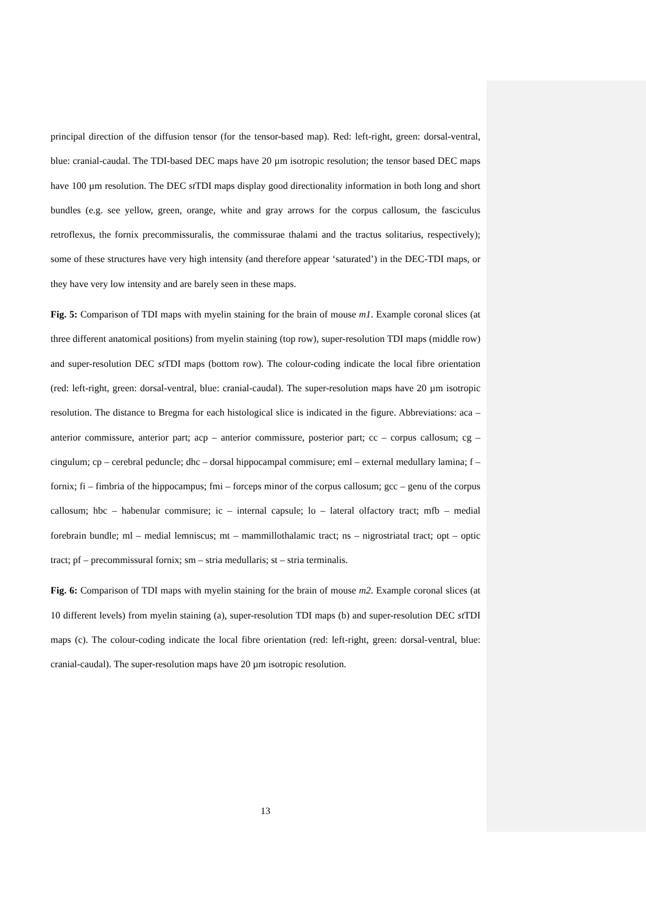principal direction of the diffusion tensor (for the tensor-based map). Red: left-right, green: dorsal-ventral, blue: cranial-caudal. The TDI-based DEC maps have 20 µm isotropic resolution; the tensor based DEC maps have 100 µm resolution. The DEC st TDI maps display good directionality information in both long and short bundles (e.g. see yellow, green, orange, white and gray arrows for the corpus callosum, the fasciculus retroflexus, the fornix precommissuralis, the commissurae thalami and the tractus solitarius, respectively); some of these structures have very high intensity (and therefore appear ‘saturated’) in the DEC-TDI maps, or they have very low intensity and are barely seen in these maps.
Fig. 5: Comparison of TDI maps with myelin staining for the brain of mouse m1. Example coronal slices (at three different anatomical positions) from myelin staining (top row), super-resolution TDI maps (middle row) and super-resolution DEC st TDI maps (bottom row). The colour-coding indicate the local fibre orientation (red: left-right, green: dorsal-ventral, blue: cranial-caudal). The super-resolution maps have 20 µm isotropic resolution. The distance to Bregma for each histological slice is indicated in the figure. Abbreviations: aca – anterior commissure, anterior part; acp – anterior commissure, posterior part; cc – corpus callosum; cg – cingulum; cp – cerebral peduncle; dhc – dorsal hippocampal commisure; eml – external medullary lamina; f – fornix; fi – fimbria of the hippocampus; fmi – forceps minor of the corpus callosum; gcc – genu of the corpus callosum; hbc – habenular commisure; ic – internal capsule; lo – lateral olfactory tract; mfb – medial forebrain bundle; ml – medial lemniscus; mt – mammillothalamic tract; ns – nigrostriatal tract; opt – optic tract; pf – precommissural fornix; sm – stria medullaris; st – stria terminalis.
Fig. 6: Comparison of TDI maps with myelin staining for the brain of mouse m2. Example coronal slices (at 10 different levels) from myelin staining (a), super-resolution TDI maps (b) and super-resolution DEC st TDI maps (c). The colour-coding indicate the local fibre orientation (red: left-right, green: dorsal-ventral, blue: cranial-caudal). The super-resolution maps have 20 µm isotropic resolution.
13